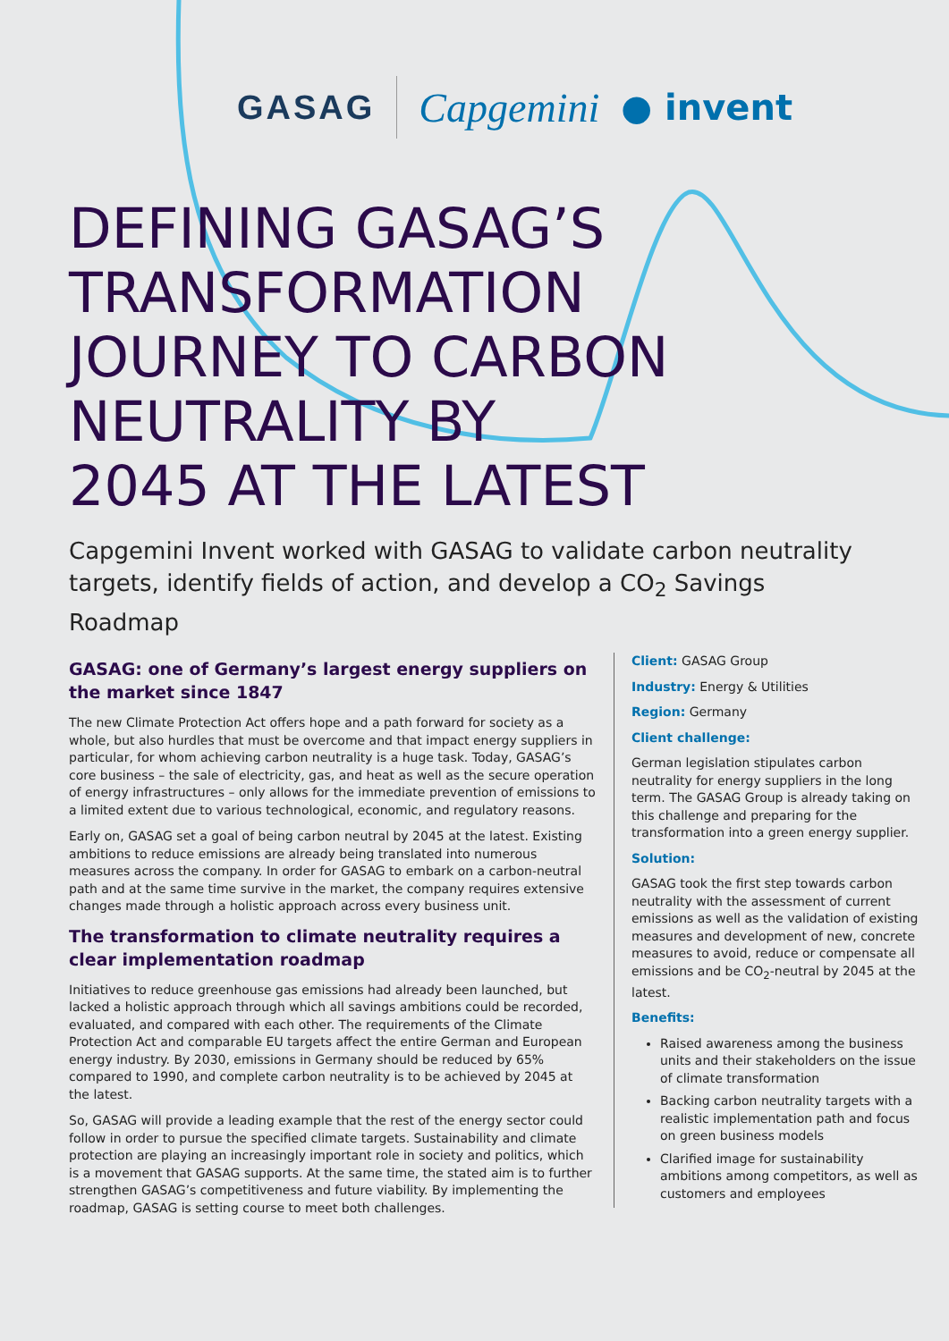GASAG Capgemini ● invent
DEFINING GASAG’S
TRANSFORMATION
JOURNEY TO CARBON
NEUTRALITY BY
2045 AT THE LATEST
Capgemini Invent worked with GASAG to validate carbon neutrality targets, identify fields of action, and develop a CO<sub>2</sub> Savings Roadmap
GASAG: one of Germany’s largest energy suppliers on the market since 1847
The new Climate Protection Act offers hope and a path forward for society as a whole, but also hurdles that must be overcome and that impact energy suppliers in particular, for whom achieving carbon neutrality is a huge task. Today, GASAG’s core business – the sale of electricity, gas, and heat as well as the secure operation of energy infrastructures – only allows for the immediate prevention of emissions to a limited extent due to various technological, economic, and regulatory reasons.
Early on, GASAG set a goal of being carbon neutral by 2045 at the latest. Existing ambitions to reduce emissions are already being translated into numerous measures across the company. In order for GASAG to embark on a carbon-neutral path and at the same time survive in the market, the company requires extensive changes made through a holistic approach across every business unit.
The transformation to climate neutrality requires a clear implementation roadmap
Initiatives to reduce greenhouse gas emissions had already been launched, but lacked a holistic approach through which all savings ambitions could be recorded, evaluated, and compared with each other. The requirements of the Climate Protection Act and comparable EU targets affect the entire German and European energy industry. By 2030, emissions in Germany should be reduced by 65% compared to 1990, and complete carbon neutrality is to be achieved by 2045 at the latest.
So, GASAG will provide a leading example that the rest of the energy sector could follow in order to pursue the specified climate targets. Sustainability and climate protection are playing an increasingly important role in society and politics, which is a movement that GASAG supports. At the same time, the stated aim is to further strengthen GASAG’s competitiveness and future viability. By implementing the roadmap, GASAG is setting course to meet both challenges.
Client: GASAG Group
Industry: Energy & Utilities
Region: Germany
Client challenge:
German legislation stipulates carbon neutrality for energy suppliers in the long term. The GASAG Group is already taking on this challenge and preparing for the transformation into a green energy supplier.
Solution:
GASAG took the first step towards carbon neutrality with the assessment of current emissions as well as the validation of existing measures and development of new, concrete measures to avoid, reduce or compensate all emissions and be CO<sub>2</sub>-neutral by 2045 at the latest.
Benefits:
Raised awareness among the business units and their stakeholders on the issue of climate transformation
Backing carbon neutrality targets with a realistic implementation path and focus on green business models
Clarified image for sustainability ambitions among competitors, as well as customers and employees